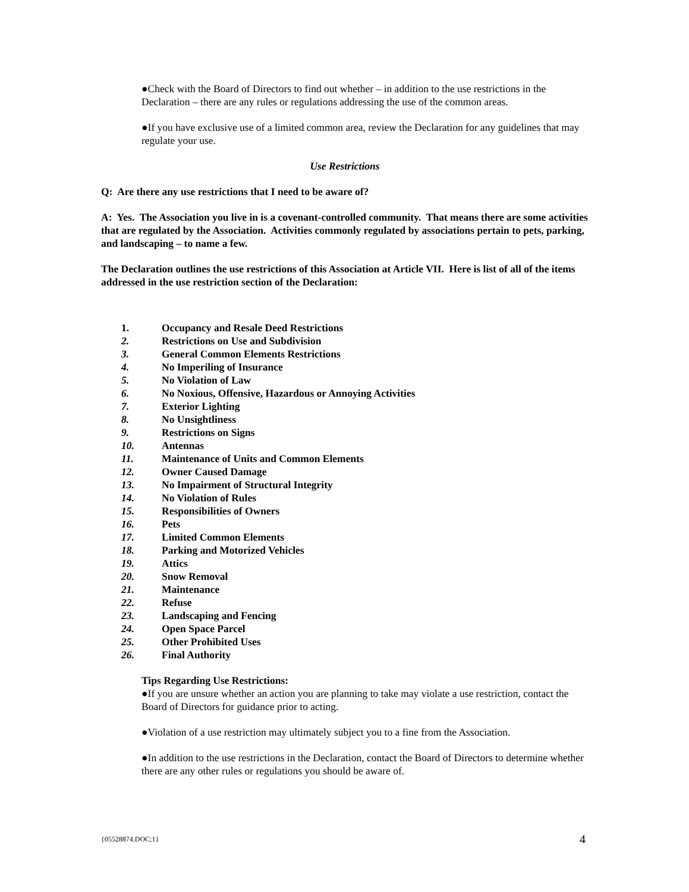●Check with the Board of Directors to find out whether – in addition to the use restrictions in the Declaration – there are any rules or regulations addressing the use of the common areas.
●If you have exclusive use of a limited common area, review the Declaration for any guidelines that may regulate your use.
Use Restrictions
Q: Are there any use restrictions that I need to be aware of?
A: Yes. The Association you live in is a covenant-controlled community. That means there are some activities that are regulated by the Association. Activities commonly regulated by associations pertain to pets, parking, and landscaping – to name a few.
The Declaration outlines the use restrictions of this Association at Article VII. Here is list of all of the items addressed in the use restriction section of the Declaration:
1. Occupancy and Resale Deed Restrictions
2. Restrictions on Use and Subdivision
3. General Common Elements Restrictions
4. No Imperiling of Insurance
5. No Violation of Law
6. No Noxious, Offensive, Hazardous or Annoying Activities
7. Exterior Lighting
8. No Unsightliness
9. Restrictions on Signs
10. Antennas
11. Maintenance of Units and Common Elements
12. Owner Caused Damage
13. No Impairment of Structural Integrity
14. No Violation of Rules
15. Responsibilities of Owners
16. Pets
17. Limited Common Elements
18. Parking and Motorized Vehicles
19. Attics
20. Snow Removal
21. Maintenance
22. Refuse
23. Landscaping and Fencing
24. Open Space Parcel
25. Other Prohibited Uses
26. Final Authority
Tips Regarding Use Restrictions:
●If you are unsure whether an action you are planning to take may violate a use restriction, contact the Board of Directors for guidance prior to acting.
●Violation of a use restriction may ultimately subject you to a fine from the Association.
●In addition to the use restrictions in the Declaration, contact the Board of Directors to determine whether there are any other rules or regulations you should be aware of.
{05528874.DOC;1} 4